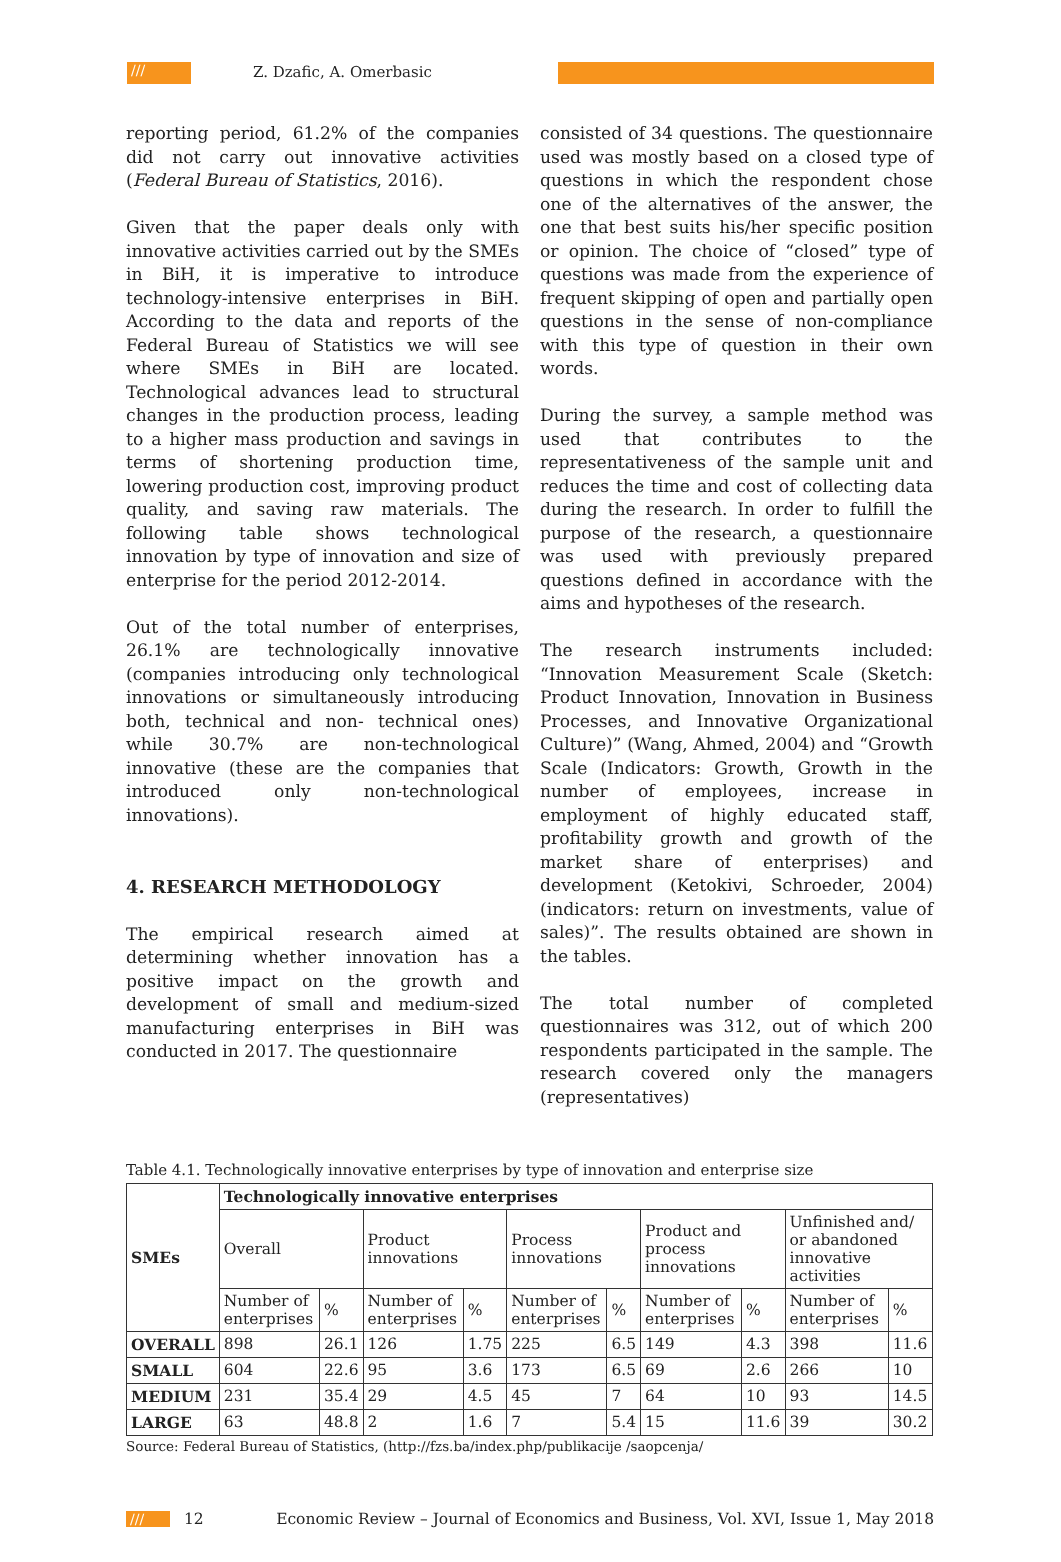///
Z. Dzafic, A. Omerbasic
reporting period, 61.2% of the companies did not carry out innovative activities (Federal Bureau of Statistics, 2016).
Given that the paper deals only with innovative activities carried out by the SMEs in BiH, it is imperative to introduce technology-intensive enterprises in BiH. According to the data and reports of the Federal Bureau of Statistics we will see where SMEs in BiH are located. Technological advances lead to structural changes in the production process, leading to a higher mass production and savings in terms of shortening production time, lowering production cost, improving product quality, and saving raw materials. The following table shows technological innovation by type of innovation and size of enterprise for the period 2012-2014.
Out of the total number of enterprises, 26.1% are technologically innovative (companies introducing only technological innovations or simultaneously introducing both, technical and non- technical ones) while 30.7% are non-technological innovative (these are the companies that introduced only non-technological innovations).
4. RESEARCH METHODOLOGY
The empirical research aimed at determining whether innovation has a positive impact on the growth and development of small and medium-sized manufacturing enterprises in BiH was conducted in 2017. The questionnaire
consisted of 34 questions. The questionnaire used was mostly based on a closed type of questions in which the respondent chose one of the alternatives of the answer, the one that best suits his/her specific position or opinion. The choice of “closed” type of questions was made from the experience of frequent skipping of open and partially open questions in the sense of non-compliance with this type of question in their own words.
During the survey, a sample method was used that contributes to the representativeness of the sample unit and reduces the time and cost of collecting data during the research. In order to fulfill the purpose of the research, a questionnaire was used with previously prepared questions defined in accordance with the aims and hypotheses of the research.
The research instruments included: “Innovation Measurement Scale (Sketch: Product Innovation, Innovation in Business Processes, and Innovative Organizational Culture)” (Wang, Ahmed, 2004) and “Growth Scale (Indicators: Growth, Growth in the number of employees, increase in employment of highly educated staff, profitability growth and growth of the market share of enterprises) and development (Ketokivi, Schroeder, 2004) (indicators: return on investments, value of sales)”. The results obtained are shown in the tables.
The total number of completed questionnaires was 312, out of which 200 respondents participated in the sample. The research covered only the managers (representatives)
Table 4.1. Technologically innovative enterprises by type of innovation and enterprise size
| SMEs | Technologically innovative enterprises | | | | | | | | | |
| --- | --- | --- | --- | --- | --- | --- | --- | --- | --- | --- |
| | Overall | | Product innovations | | Process innovations | | Product and process innovations | | Unfinished and/ or abandoned innovative activities | |
| | Number of enterprises | % | Number of enterprises | % | Number of enterprises | % | Number of enterprises | % | Number of enterprises | % |
| OVERALL | 898 | 26.1 | 126 | 1.75 | 225 | 6.5 | 149 | 4.3 | 398 | 11.6 |
| SMALL | 604 | 22.6 | 95 | 3.6 | 173 | 6.5 | 69 | 2.6 | 266 | 10 |
| MEDIUM | 231 | 35.4 | 29 | 4.5 | 45 | 7 | 64 | 10 | 93 | 14.5 |
| LARGE | 63 | 48.8 | 2 | 1.6 | 7 | 5.4 | 15 | 11.6 | 39 | 30.2 |
Source: Federal Bureau of Statistics, (http://fzs.ba/index.php/publikacije /saopcenja/
/// 12 Economic Review – Journal of Economics and Business, Vol. XVI, Issue 1, May 2018